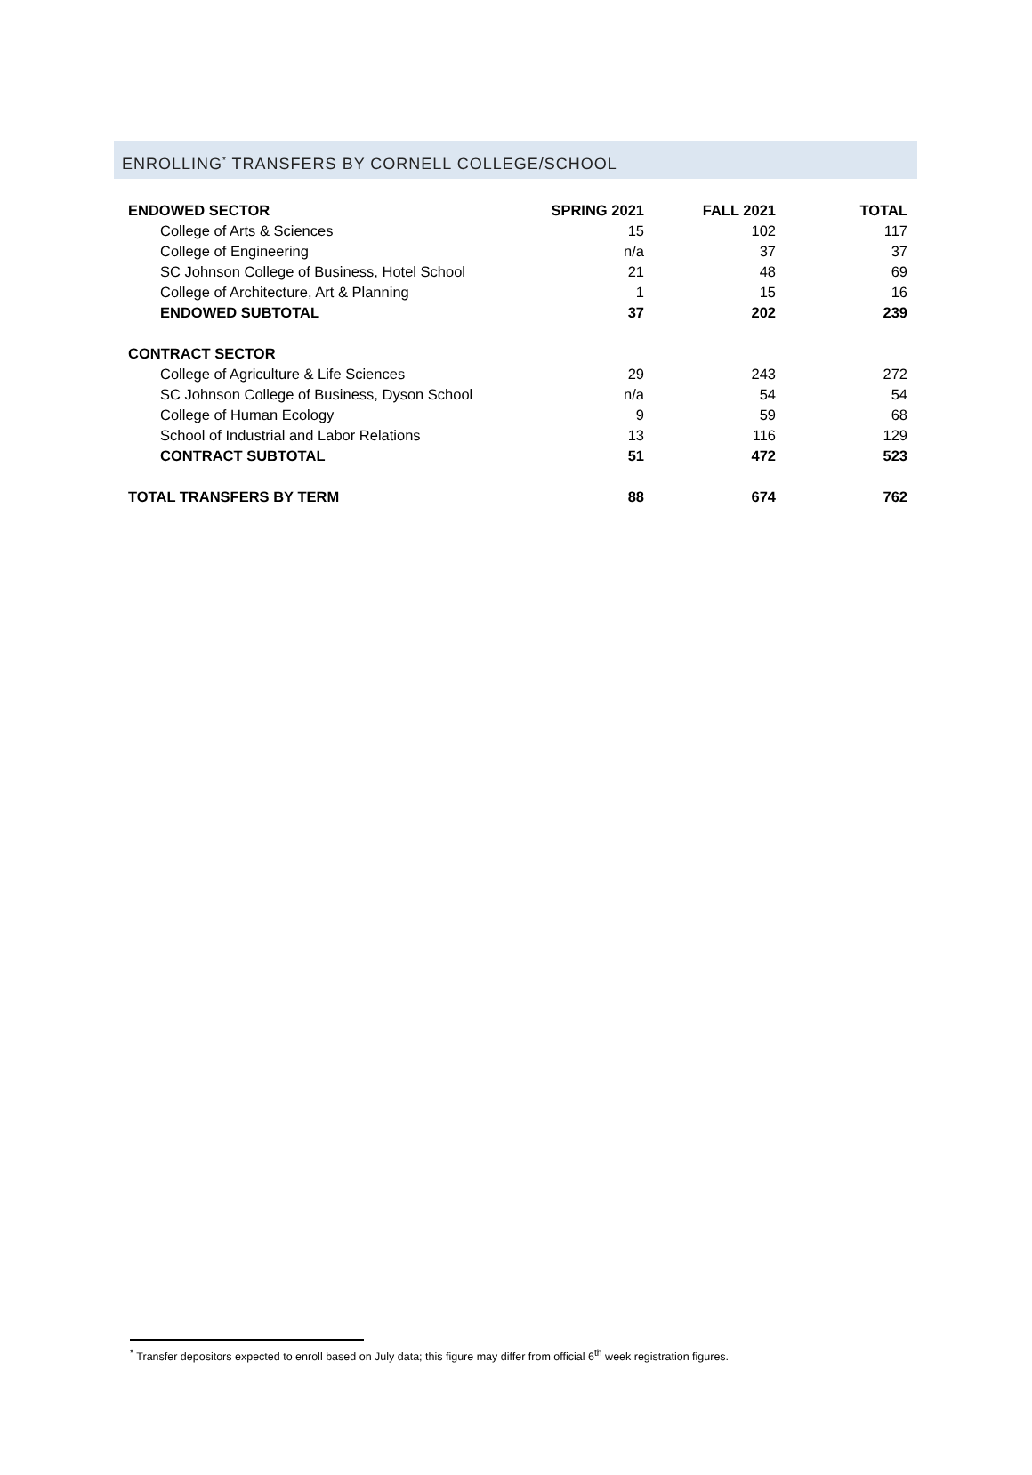ENROLLING<sup>*</sup> TRANSFERS BY CORNELL COLLEGE/SCHOOL
| ENDOWED SECTOR | SPRING 2021 | FALL 2021 | TOTAL |
| --- | --- | --- | --- |
| College of Arts & Sciences | 15 | 102 | 117 |
| College of Engineering | n/a | 37 | 37 |
| SC Johnson College of Business, Hotel School | 21 | 48 | 69 |
| College of Architecture, Art & Planning | 1 | 15 | 16 |
| ENDOWED SUBTOTAL | 37 | 202 | 239 |
| CONTRACT SECTOR | | | |
| College of Agriculture & Life Sciences | 29 | 243 | 272 |
| SC Johnson College of Business, Dyson School | n/a | 54 | 54 |
| College of Human Ecology | 9 | 59 | 68 |
| School of Industrial and Labor Relations | 13 | 116 | 129 |
| CONTRACT SUBTOTAL | 51 | 472 | 523 |
| TOTAL TRANSFERS BY TERM | 88 | 674 | 762 |
<sup>*</sup> Transfer depositors expected to enroll based on July data; this figure may differ from official 6<sup>th</sup> week registration figures.